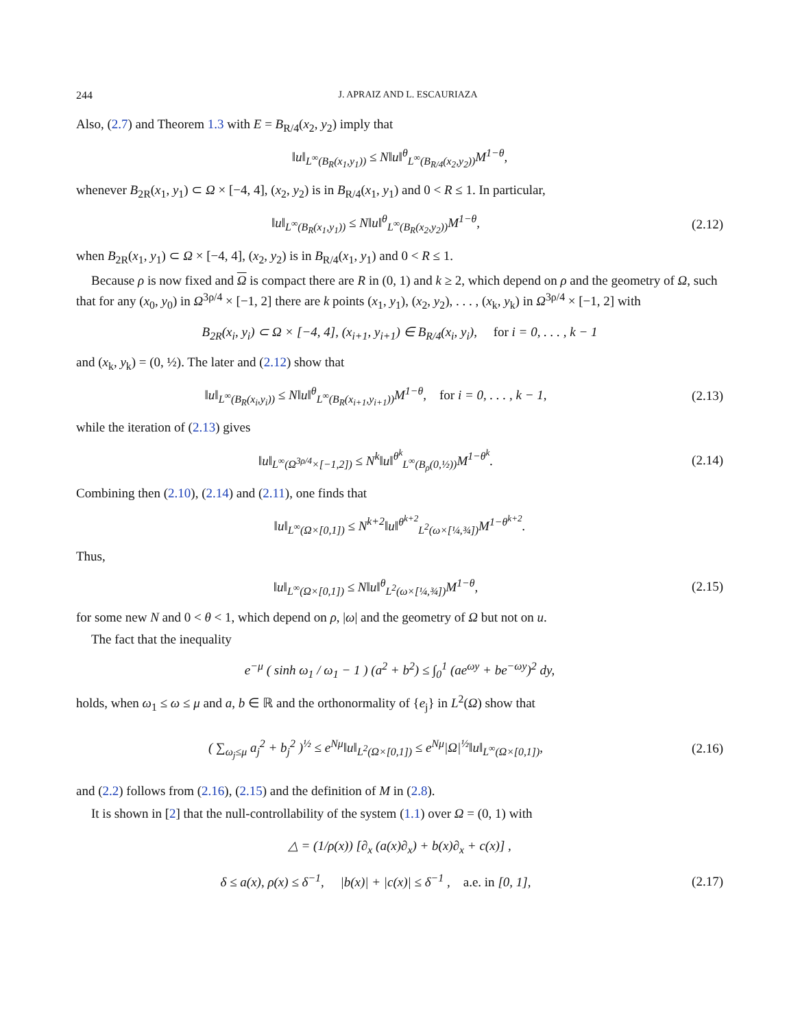244 J. APRAIZ AND L. ESCAURIAZA
Also, (2.7) and Theorem 1.3 with E = B<sub>R/4</sub>(x<sub>2</sub>, y<sub>2</sub>) imply that
‖u‖<sub>L<sup>∞</sup>(B<sub>R</sub>(x<sub>1</sub>,y<sub>1</sub>))</sub> ≤ N‖u‖<sup>θ</sup><sub>L<sup>∞</sup>(B<sub>R/4</sub>(x<sub>2</sub>,y<sub>2</sub>))</sub>M<sup>1−θ</sup>,
whenever B<sub>2R</sub>(x<sub>1</sub>, y<sub>1</sub>) ⊂ Ω × [−4, 4], (x<sub>2</sub>, y<sub>2</sub>) is in B<sub>R/4</sub>(x<sub>1</sub>, y<sub>1</sub>) and 0 < R ≤ 1. In particular,
‖u‖<sub>L<sup>∞</sup>(B<sub>R</sub>(x<sub>1</sub>,y<sub>1</sub>))</sub> ≤ N‖u‖<sup>θ</sup><sub>L<sup>∞</sup>(B<sub>R</sub>(x<sub>2</sub>,y<sub>2</sub>))</sub>M<sup>1−θ</sup>,
(2.12)
when B<sub>2R</sub>(x<sub>1</sub>, y<sub>1</sub>) ⊂ Ω × [−4, 4], (x<sub>2</sub>, y<sub>2</sub>) is in B<sub>R/4</sub>(x<sub>1</sub>, y<sub>1</sub>) and 0 < R ≤ 1.
Because ρ is now fixed and Ω is compact there are R in (0, 1) and k ≥ 2, which depend on ρ and the geometry of Ω, such that for any (x<sub>0</sub>, y<sub>0</sub>) in Ω<sup>3ρ/4</sup> × [−1, 2] there are k points (x<sub>1</sub>, y<sub>1</sub>), (x<sub>2</sub>, y<sub>2</sub>), . . . , (x<sub>k</sub>, y<sub>k</sub>) in Ω<sup>3ρ/4</sup> × [−1, 2] with
B<sub>2R</sub>(x<sub>i</sub>, y<sub>i</sub>) ⊂ Ω × [−4, 4], (x<sub>i+1</sub>, y<sub>i+1</sub>) ∈ B<sub>R/4</sub>(x<sub>i</sub>, y<sub>i</sub>), for i = 0, . . . , k − 1
and (x<sub>k</sub>, y<sub>k</sub>) = (0, ½). The later and (2.12) show that
‖u‖<sub>L<sup>∞</sup>(B<sub>R</sub>(x<sub>i</sub>,y<sub>i</sub>))</sub> ≤ N‖u‖<sup>θ</sup><sub>L<sup>∞</sup>(B<sub>R</sub>(x<sub>i+1</sub>,y<sub>i+1</sub>))</sub>M<sup>1−θ</sup>, for i = 0, . . . , k − 1,
(2.13)
while the iteration of (2.13) gives
‖u‖<sub>L<sup>∞</sup>(Ω<sup>3ρ/4</sup>×[−1,2])</sub> ≤ N<sup>k</sup>‖u‖<sup>θ<sup>k</sup></sup><sub>L<sup>∞</sup>(B<sub>ρ</sub>(0,½))</sub>M<sup>1−θ<sup>k</sup></sup>.
(2.14)
Combining then (2.10), (2.14) and (2.11), one finds that
‖u‖<sub>L<sup>∞</sup>(Ω×[0,1])</sub> ≤ N<sup>k+2</sup>‖u‖<sup>θ<sup>k+2</sup></sup><sub>L<sup>2</sup>(ω×[¼,¾])</sub>M<sup>1−θ<sup>k+2</sup></sup>.
Thus,
‖u‖<sub>L<sup>∞</sup>(Ω×[0,1])</sub> ≤ N‖u‖<sup>θ</sup><sub>L<sup>2</sup>(ω×[¼,¾])</sub>M<sup>1−θ</sup>,
(2.15)
for some new N and 0 < θ < 1, which depend on ρ, |ω| and the geometry of Ω but not on u.
The fact that the inequality
e<sup>−μ</sup> ( sinh ω<sub>1</sub> / ω<sub>1</sub> − 1 ) (a<sup>2</sup> + b<sup>2</sup>) ≤ ∫<sub>0</sub><sup>1</sup> (ae<sup>ωy</sup> + be<sup>−ωy</sup>)<sup>2</sup> dy,
holds, when ω<sub>1</sub> ≤ ω ≤ μ and a, b ∈ ℝ and the orthonormality of {e<sub>j</sub>} in L<sup>2</sup>(Ω) show that
( ∑<sub>ω<sub>j</sub>≤μ</sub> a<sub>j</sub><sup>2</sup> + b<sub>j</sub><sup>2</sup> )<sup>½</sup> ≤ e<sup>Nμ</sup>‖u‖<sub>L<sup>2</sup>(Ω×[0,1])</sub> ≤ e<sup>Nμ</sup>|Ω|<sup>½</sup>‖u‖<sub>L<sup>∞</sup>(Ω×[0,1])</sub>,
(2.16)
and (2.2) follows from (2.16), (2.15) and the definition of M in (2.8).
It is shown in [2] that the null-controllability of the system (1.1) over Ω = (0, 1) with
△ = (1/ρ(x)) [∂<sub>x</sub> (a(x)∂<sub>x</sub>) + b(x)∂<sub>x</sub> + c(x)] ,
δ ≤ a(x), ρ(x) ≤ δ<sup>−1</sup>, |b(x)| + |c(x)| ≤ δ<sup>−1</sup> , a.e. in [0, 1],
(2.17)